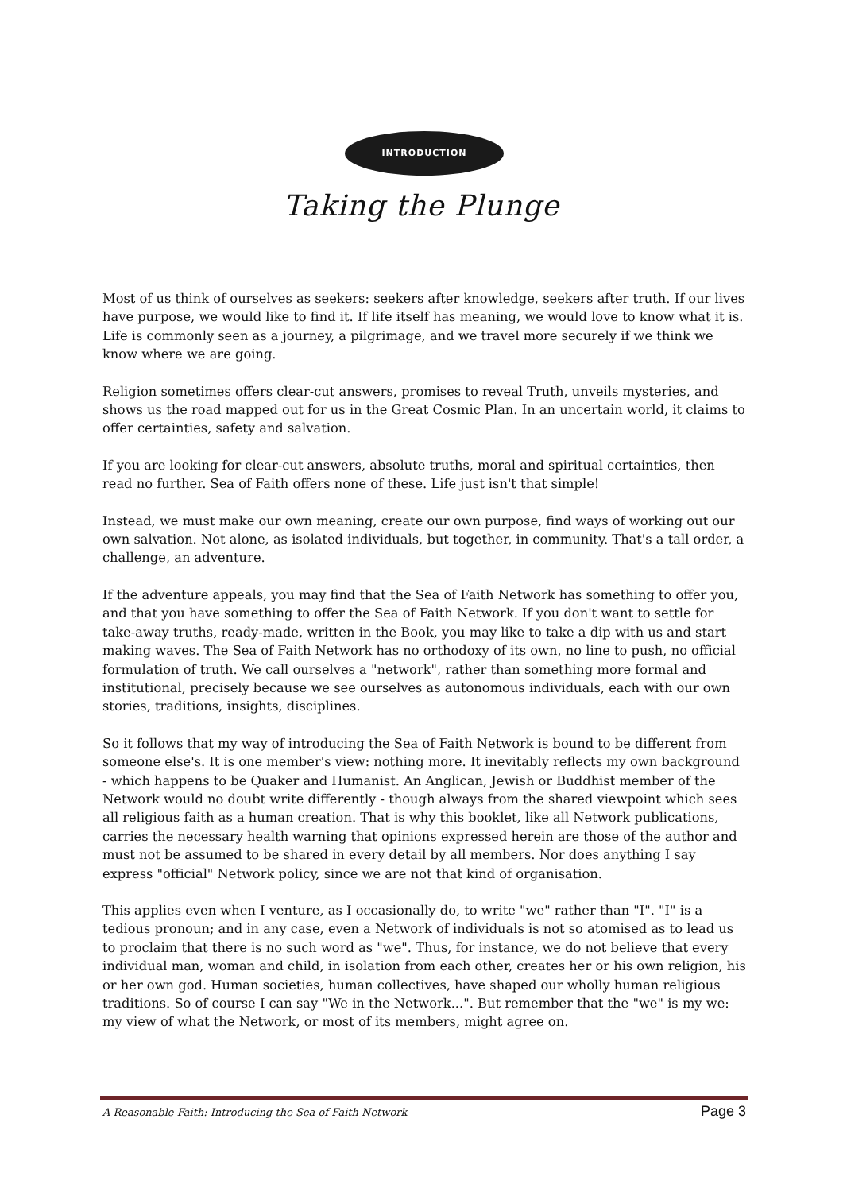INTRODUCTION
Taking the Plunge
Most of us think of ourselves as seekers: seekers after knowledge, seekers after truth. If our lives have purpose, we would like to find it. If life itself has meaning, we would love to know what it is. Life is commonly seen as a journey, a pilgrimage, and we travel more securely if we think we know where we are going.
Religion sometimes offers clear-cut answers, promises to reveal Truth, unveils mysteries, and shows us the road mapped out for us in the Great Cosmic Plan. In an uncertain world, it claims to offer certainties, safety and salvation.
If you are looking for clear-cut answers, absolute truths, moral and spiritual certainties, then read no further. Sea of Faith offers none of these. Life just isn't that simple!
Instead, we must make our own meaning, create our own purpose, find ways of working out our own salvation. Not alone, as isolated individuals, but together, in community. That's a tall order, a challenge, an adventure.
If the adventure appeals, you may find that the Sea of Faith Network has something to offer you, and that you have something to offer the Sea of Faith Network. If you don't want to settle for take-away truths, ready-made, written in the Book, you may like to take a dip with us and start making waves. The Sea of Faith Network has no orthodoxy of its own, no line to push, no official formulation of truth. We call ourselves a "network", rather than something more formal and institutional, precisely because we see ourselves as autonomous individuals, each with our own stories, traditions, insights, disciplines.
So it follows that my way of introducing the Sea of Faith Network is bound to be different from someone else's. It is one member's view: nothing more. It inevitably reflects my own background - which happens to be Quaker and Humanist. An Anglican, Jewish or Buddhist member of the Network would no doubt write differently - though always from the shared viewpoint which sees all religious faith as a human creation. That is why this booklet, like all Network publications, carries the necessary health warning that opinions expressed herein are those of the author and must not be assumed to be shared in every detail by all members. Nor does anything I say express "official" Network policy, since we are not that kind of organisation.
This applies even when I venture, as I occasionally do, to write "we" rather than "I". "I" is a tedious pronoun; and in any case, even a Network of individuals is not so atomised as to lead us to proclaim that there is no such word as "we". Thus, for instance, we do not believe that every individual man, woman and child, in isolation from each other, creates her or his own religion, his or her own god. Human societies, human collectives, have shaped our wholly human religious traditions. So of course I can say "We in the Network...". But remember that the "we" is my we: my view of what the Network, or most of its members, might agree on.
A Reasonable Faith: Introducing the Sea of Faith Network Page 3